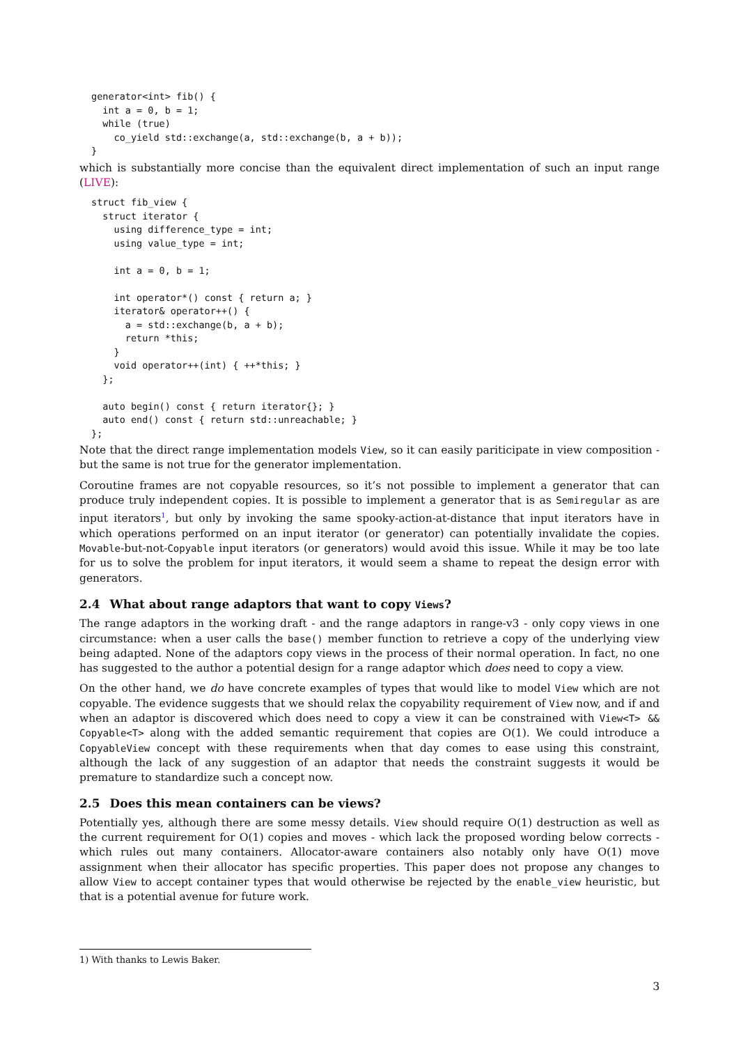generator<int> fib() {
  int a = 0, b = 1;
  while (true)
    co_yield std::exchange(a, std::exchange(b, a + b));
}
which is substantially more concise than the equivalent direct implementation of such an input range (LIVE):
struct fib_view {
  struct iterator {
    using difference_type = int;
    using value_type = int;

    int a = 0, b = 1;

    int operator*() const { return a; }
    iterator& operator++() {
      a = std::exchange(b, a + b);
      return *this;
    }
    void operator++(int) { ++*this; }
  };

  auto begin() const { return iterator{}; }
  auto end() const { return std::unreachable; }
};
Note that the direct range implementation models View, so it can easily pariticipate in view composition - but the same is not true for the generator implementation.
Coroutine frames are not copyable resources, so it’s not possible to implement a generator that can produce truly independent copies. It is possible to implement a generator that is as Semiregular as are input iterators<sup>1</sup>, but only by invoking the same spooky-action-at-distance that input iterators have in which operations performed on an input iterator (or generator) can potentially invalidate the copies. Movable-but-not-Copyable input iterators (or generators) would avoid this issue. While it may be too late for us to solve the problem for input iterators, it would seem a shame to repeat the design error with generators.
2.4 What about range adaptors that want to copy Views?
The range adaptors in the working draft - and the range adaptors in range-v3 - only copy views in one circumstance: when a user calls the base() member function to retrieve a copy of the underlying view being adapted. None of the adaptors copy views in the process of their normal operation. In fact, no one has suggested to the author a potential design for a range adaptor which does need to copy a view.
On the other hand, we do have concrete examples of types that would like to model View which are not copyable. The evidence suggests that we should relax the copyability requirement of View now, and if and when an adaptor is discovered which does need to copy a view it can be constrained with View<T> && Copyable<T> along with the added semantic requirement that copies are O(1). We could introduce a CopyableView concept with these requirements when that day comes to ease using this constraint, although the lack of any suggestion of an adaptor that needs the constraint suggests it would be premature to standardize such a concept now.
2.5 Does this mean containers can be views?
Potentially yes, although there are some messy details. View should require O(1) destruction as well as the current requirement for O(1) copies and moves - which lack the proposed wording below corrects - which rules out many containers. Allocator-aware containers also notably only have O(1) move assignment when their allocator has specific properties. This paper does not propose any changes to allow View to accept container types that would otherwise be rejected by the enable_view heuristic, but that is a potential avenue for future work.
1) With thanks to Lewis Baker.
3